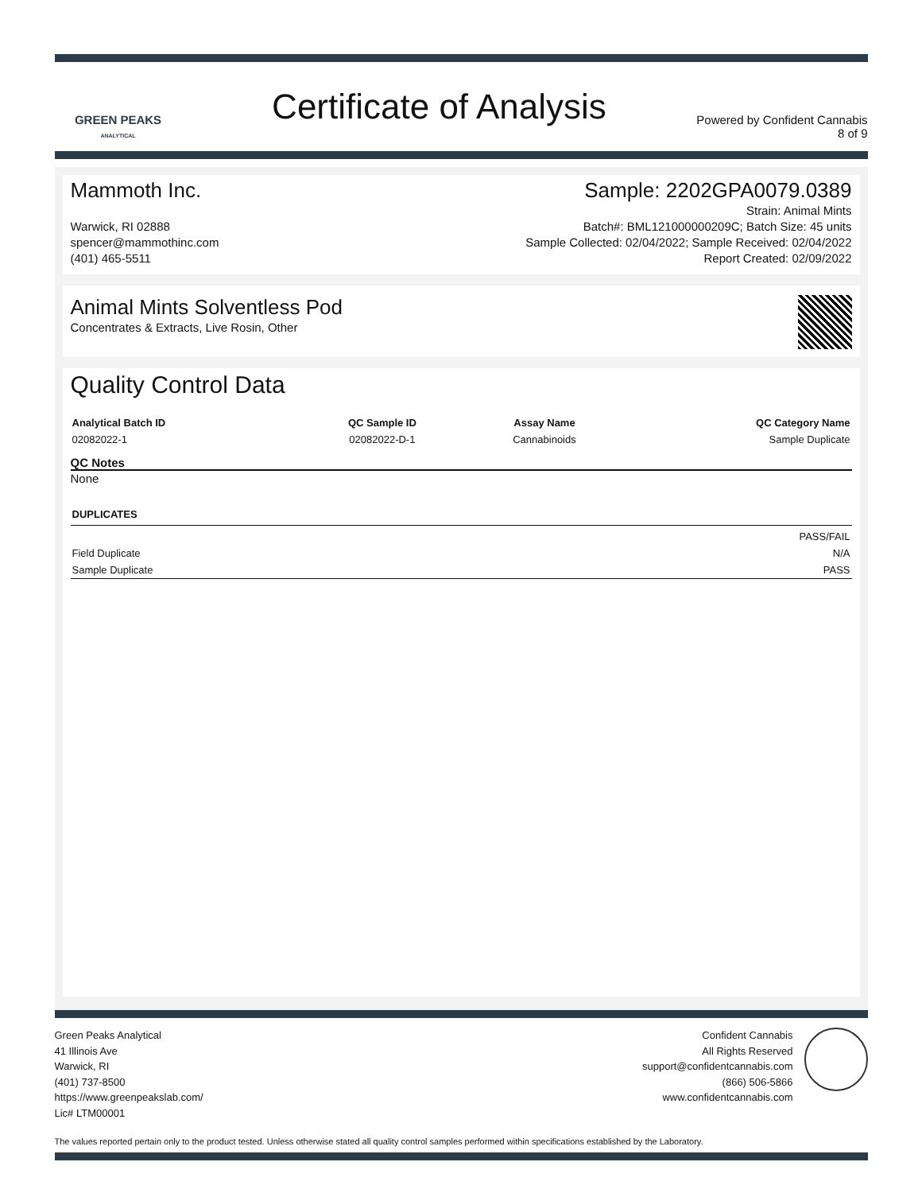GREEN PEAKS
ANALYTICAL
Certificate of Analysis
Powered by Confident Cannabis
8 of 9
Mammoth Inc. Sample: 2202GPA0079.0389
Warwick, RI 02888
spencer@mammothinc.com
(401) 465-5511
Strain: Animal Mints
Batch#: BML121000000209C; Batch Size: 45 units
Sample Collected: 02/04/2022; Sample Received: 02/04/2022
Report Created: 02/09/2022
Animal Mints Solventless Pod
Concentrates & Extracts, Live Rosin, Other
Quality Control Data
| Analytical Batch ID | QC Sample ID | Assay Name | QC Category Name |
| --- | --- | --- | --- |
| 02082022-1 | 02082022-D-1 | Cannabinoids | Sample Duplicate |
QC Notes
None
| DUPLICATES | |
| --- | --- |
| | PASS/FAIL |
| Field Duplicate | N/A |
| Sample Duplicate | PASS |
Green Peaks Analytical
41 Illinois Ave
Warwick, RI
(401) 737-8500
https://www.greenpeakslab.com/
Lic# LTM00001
Confident Cannabis
All Rights Reserved
support@confidentcannabis.com
(866) 506-5866
www.confidentcannabis.com
The values reported pertain only to the product tested. Unless otherwise stated all quality control samples performed within specifications established by the Laboratory.